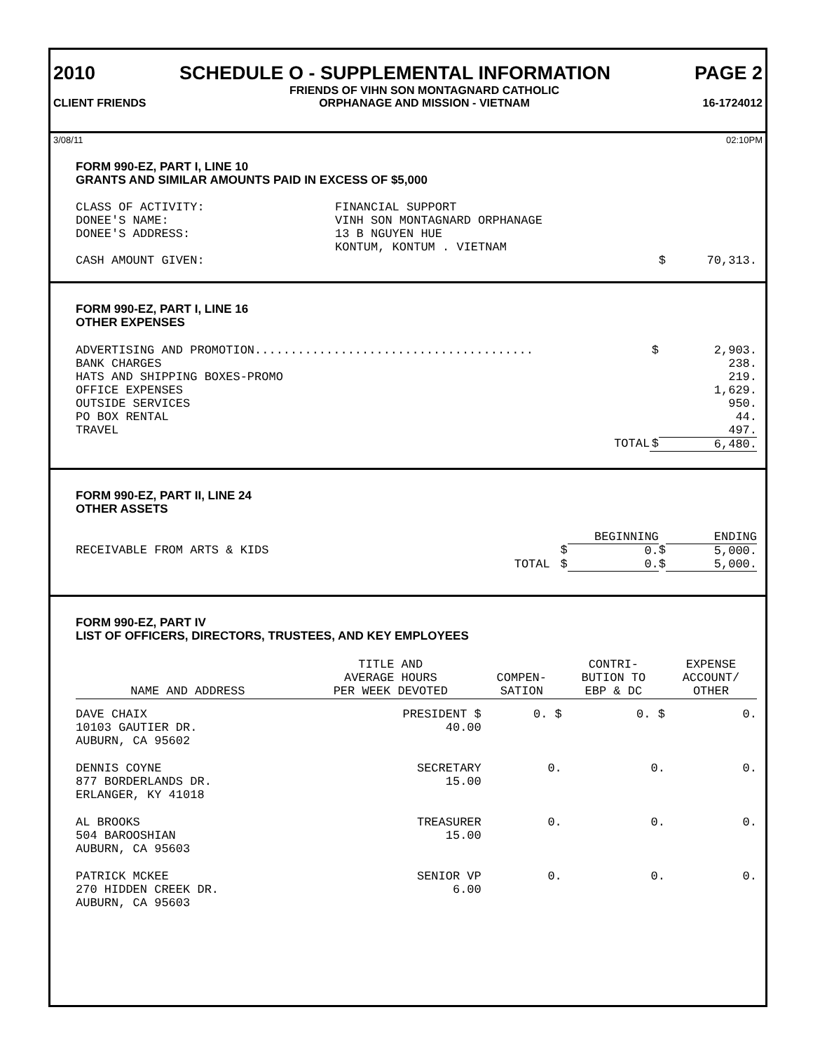2010 SCHEDULE O - SUPPLEMENTAL INFORMATION PAGE 2
CLIENT FRIENDS FRIENDS OF VIHN SON MONTAGNARD CATHOLIC
ORPHANAGE AND MISSION - VIETNAM 16-1724012
3/08/11 02:10PM
FORM 990-EZ, PART I, LINE 10
GRANTS AND SIMILAR AMOUNTS PAID IN EXCESS OF $5,000
| CLASS OF ACTIVITY: | FINANCIAL SUPPORT | | |
| DONEE'S NAME: | VINH SON MONTAGNARD ORPHANAGE | | |
| DONEE'S ADDRESS: | 13 B NGUYEN HUE KONTUM, KONTUM . VIETNAM | | |
| CASH AMOUNT GIVEN: | | $ | 70,313. |
FORM 990-EZ, PART I, LINE 16
OTHER EXPENSES
| ADVERTISING AND PROMOTION....................................... | $ | 2,903. |
| BANK CHARGES | | 238. |
| HATS AND SHIPPING BOXES-PROMO | | 219. |
| OFFICE EXPENSES | | 1,629. |
| OUTSIDE SERVICES | | 950. |
| PO BOX RENTAL | | 44. |
| TRAVEL | | 497. |
| TOTAL | $ | 6,480. |
FORM 990-EZ, PART II, LINE 24
OTHER ASSETS
| | | BEGINNING | | ENDING |
| RECEIVABLE FROM ARTS & KIDS | $ | 0. | $ | 5,000. |
| TOTAL | $ | 0. | $ | 5,000. |
FORM 990-EZ, PART IV
LIST OF OFFICERS, DIRECTORS, TRUSTEES, AND KEY EMPLOYEES
| NAME AND ADDRESS | TITLE AND AVERAGE HOURS PER WEEK DEVOTED | COMPEN- SATION | CONTRI- BUTION TO EBP & DC | EXPENSE ACCOUNT/ OTHER |
| --- | --- | --- | --- | --- |
| DAVE CHAIX 10103 GAUTIER DR. AUBURN, CA 95602 | PRESIDENT $ 40.00 | 0. $ | 0. $ | 0. |
| DENNIS COYNE 877 BORDERLANDS DR. ERLANGER, KY 41018 | SECRETARY 15.00 | 0. | 0. | 0. |
| AL BROOKS 504 BAROOSHIAN AUBURN, CA 95603 | TREASURER 15.00 | 0. | 0. | 0. |
| PATRICK MCKEE 270 HIDDEN CREEK DR. AUBURN, CA 95603 | SENIOR VP 6.00 | 0. | 0. | 0. |